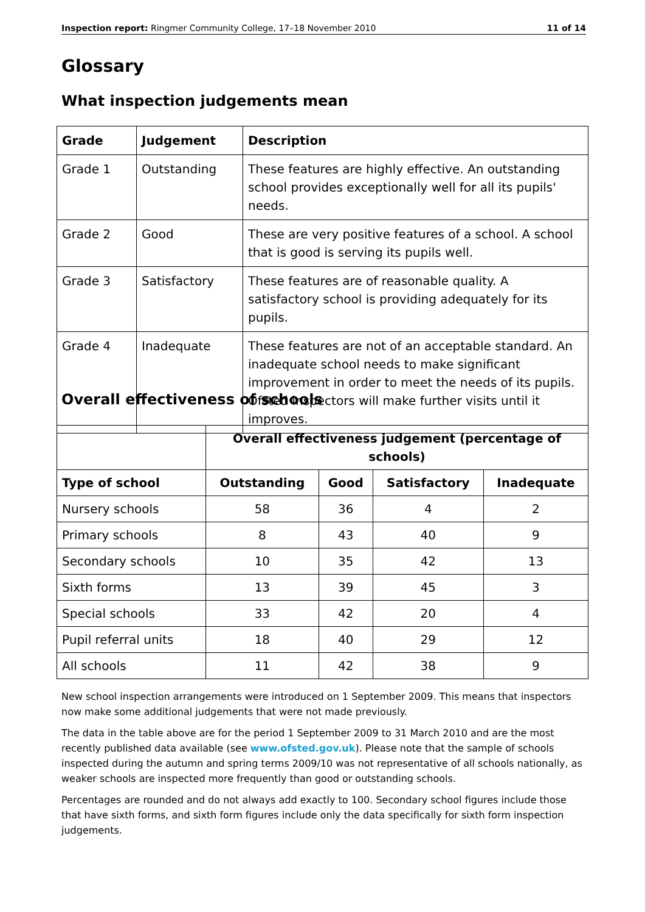Inspection report: Ringmer Community College, 17–18 November 2010 11 of 14
Glossary
What inspection judgements mean
| Grade | Judgement | Description |
| --- | --- | --- |
| Grade 1 | Outstanding | These features are highly effective. An outstanding school provides exceptionally well for all its pupils' needs. |
| Grade 2 | Good | These are very positive features of a school. A school that is good is serving its pupils well. |
| Grade 3 | Satisfactory | These features are of reasonable quality. A satisfactory school is providing adequately for its pupils. |
| Grade 4 | Inadequate | These features are not of an acceptable standard. An inadequate school needs to make significant improvement in order to meet the needs of its pupils. Ofsted inspectors will make further visits until it improves. |
Overall effectiveness of schools
| | Overall effectiveness judgement (percentage of schools) | | | |
| --- | --- | --- | --- | --- |
| Type of school | Outstanding | Good | Satisfactory | Inadequate |
| Nursery schools | 58 | 36 | 4 | 2 |
| Primary schools | 8 | 43 | 40 | 9 |
| Secondary schools | 10 | 35 | 42 | 13 |
| Sixth forms | 13 | 39 | 45 | 3 |
| Special schools | 33 | 42 | 20 | 4 |
| Pupil referral units | 18 | 40 | 29 | 12 |
| All schools | 11 | 42 | 38 | 9 |
New school inspection arrangements were introduced on 1 September 2009. This means that inspectors now make some additional judgements that were not made previously.
The data in the table above are for the period 1 September 2009 to 31 March 2010 and are the most recently published data available (see www.ofsted.gov.uk). Please note that the sample of schools inspected during the autumn and spring terms 2009/10 was not representative of all schools nationally, as weaker schools are inspected more frequently than good or outstanding schools.
Percentages are rounded and do not always add exactly to 100. Secondary school figures include those that have sixth forms, and sixth form figures include only the data specifically for sixth form inspection judgements.